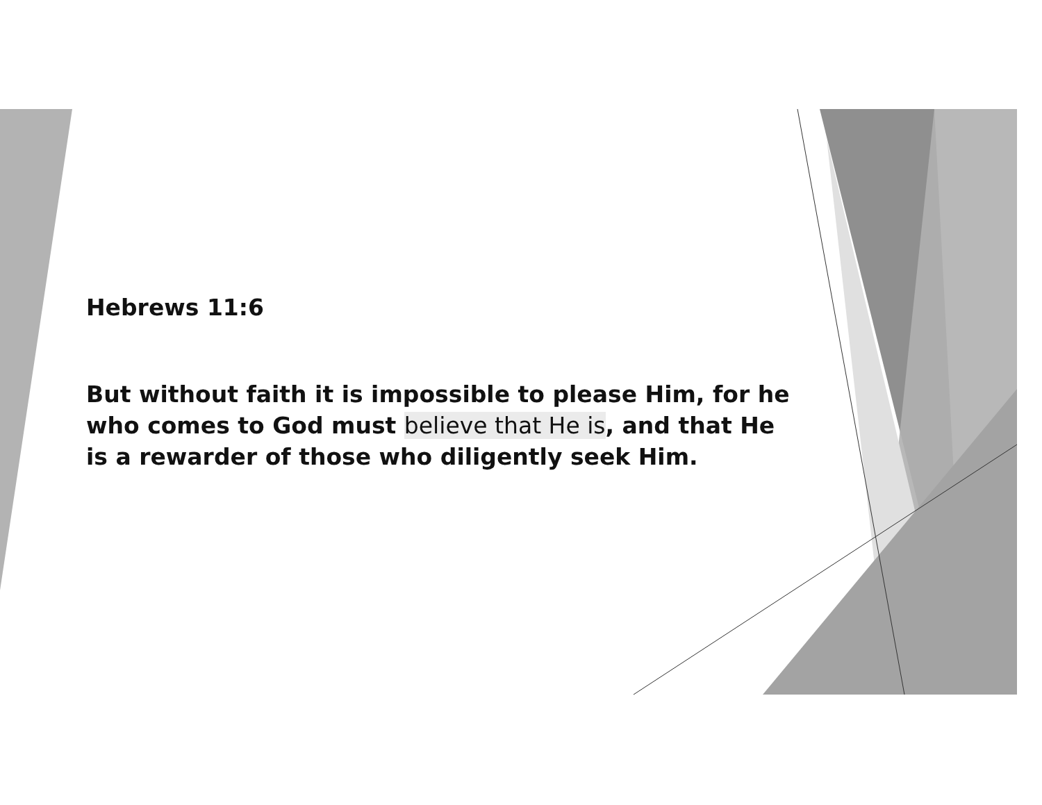Hebrews 11:6
But without faith it is impossible to please Him, for he who comes to God must believe that He is, and that He is a rewarder of those who diligently seek Him.